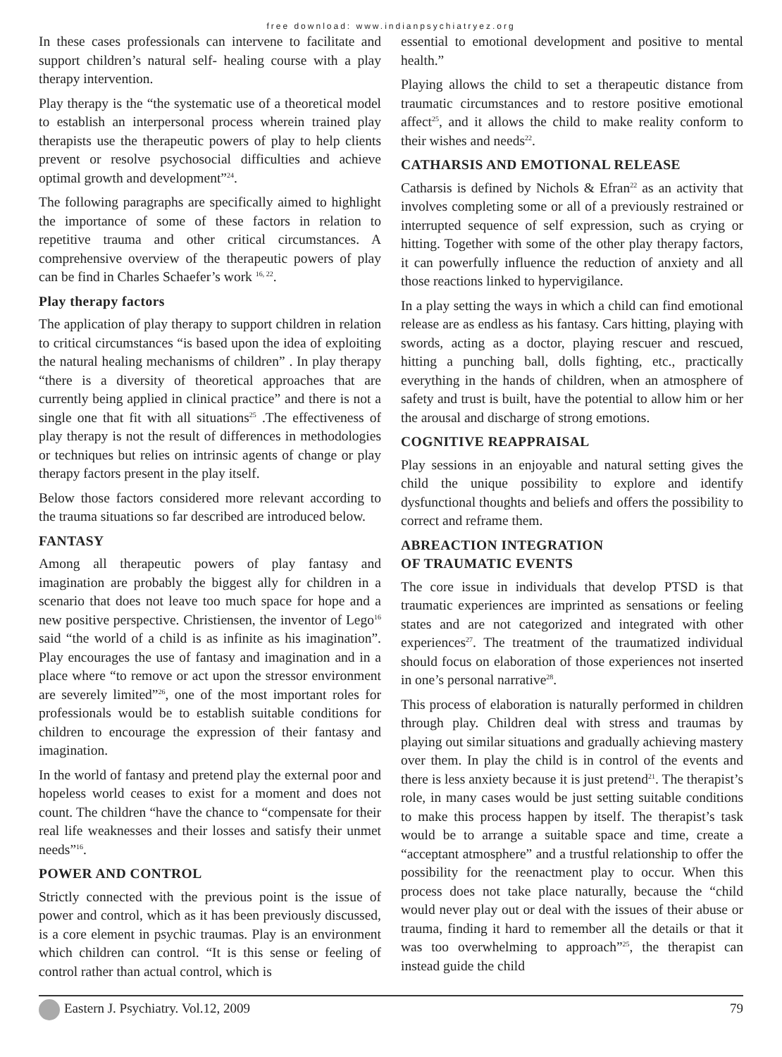free download: www.indianpsychiatryez.org
In these cases professionals can intervene to facilitate and support children’s natural self- healing course with a play therapy intervention.
Play therapy is the “the systematic use of a theoretical model to establish an interpersonal process wherein trained play therapists use the therapeutic powers of play to help clients prevent or resolve psychosocial difficulties and achieve optimal growth and development”<sup>24</sup>.
The following paragraphs are specifically aimed to highlight the importance of some of these factors in relation to repetitive trauma and other critical circumstances. A comprehensive overview of the therapeutic powers of play can be find in Charles Schaefer’s work <sup>16, 22</sup>.
Play therapy factors
The application of play therapy to support children in relation to critical circumstances “is based upon the idea of exploiting the natural healing mechanisms of children” . In play therapy “there is a diversity of theoretical approaches that are currently being applied in clinical practice” and there is not a single one that fit with all situations<sup>25</sup> .The effectiveness of play therapy is not the result of differences in methodologies or techniques but relies on intrinsic agents of change or play therapy factors present in the play itself.
Below those factors considered more relevant according to the trauma situations so far described are introduced below.
FANTASY
Among all therapeutic powers of play fantasy and imagination are probably the biggest ally for children in a scenario that does not leave too much space for hope and a new positive perspective. Christiensen, the inventor of Lego<sup>16</sup> said “the world of a child is as infinite as his imagination”. Play encourages the use of fantasy and imagination and in a place where “to remove or act upon the stressor environment are severely limited”<sup>26</sup>, one of the most important roles for professionals would be to establish suitable conditions for children to encourage the expression of their fantasy and imagination.
In the world of fantasy and pretend play the external poor and hopeless world ceases to exist for a moment and does not count. The children “have the chance to “compensate for their real life weaknesses and their losses and satisfy their unmet needs”<sup>16</sup>.
POWER AND CONTROL
Strictly connected with the previous point is the issue of power and control, which as it has been previously discussed, is a core element in psychic traumas. Play is an environment which children can control. “It is this sense or feeling of control rather than actual control, which is
essential to emotional development and positive to mental health.”
Playing allows the child to set a therapeutic distance from traumatic circumstances and to restore positive emotional affect<sup>25</sup>, and it allows the child to make reality conform to their wishes and needs<sup>22</sup>.
CATHARSIS AND EMOTIONAL RELEASE
Catharsis is defined by Nichols & Efran<sup>22</sup> as an activity that involves completing some or all of a previously restrained or interrupted sequence of self expression, such as crying or hitting. Together with some of the other play therapy factors, it can powerfully influence the reduction of anxiety and all those reactions linked to hypervigilance.
In a play setting the ways in which a child can find emotional release are as endless as his fantasy. Cars hitting, playing with swords, acting as a doctor, playing rescuer and rescued, hitting a punching ball, dolls fighting, etc., practically everything in the hands of children, when an atmosphere of safety and trust is built, have the potential to allow him or her the arousal and discharge of strong emotions.
COGNITIVE REAPPRAISAL
Play sessions in an enjoyable and natural setting gives the child the unique possibility to explore and identify dysfunctional thoughts and beliefs and offers the possibility to correct and reframe them.
ABREACTION INTEGRATION
OF TRAUMATIC EVENTS
The core issue in individuals that develop PTSD is that traumatic experiences are imprinted as sensations or feeling states and are not categorized and integrated with other experiences<sup>27</sup>. The treatment of the traumatized individual should focus on elaboration of those experiences not inserted in one’s personal narrative<sup>28</sup>.
This process of elaboration is naturally performed in children through play. Children deal with stress and traumas by playing out similar situations and gradually achieving mastery over them. In play the child is in control of the events and there is less anxiety because it is just pretend<sup>21</sup>. The therapist’s role, in many cases would be just setting suitable conditions to make this process happen by itself. The therapist’s task would be to arrange a suitable space and time, create a “acceptant atmosphere” and a trustful relationship to offer the possibility for the reenactment play to occur. When this process does not take place naturally, because the “child would never play out or deal with the issues of their abuse or trauma, finding it hard to remember all the details or that it was too overwhelming to approach”<sup>25</sup>, the therapist can instead guide the child
Eastern J. Psychiatry. Vol.12, 2009 79